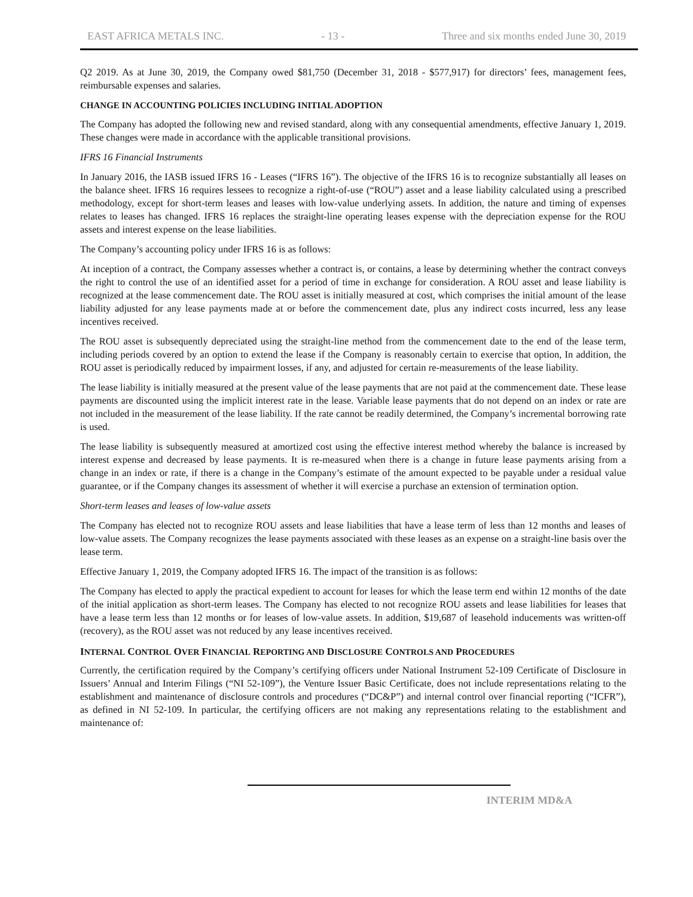EAST AFRICA METALS INC. - 13 - Three and six months ended June 30, 2019
Q2 2019. As at June 30, 2019, the Company owed $81,750 (December 31, 2018 - $577,917) for directors’ fees, management fees, reimbursable expenses and salaries.
CHANGE IN ACCOUNTING POLICIES INCLUDING INITIAL ADOPTION
The Company has adopted the following new and revised standard, along with any consequential amendments, effective January 1, 2019. These changes were made in accordance with the applicable transitional provisions.
IFRS 16 Financial Instruments
In January 2016, the IASB issued IFRS 16 - Leases (“IFRS 16”). The objective of the IFRS 16 is to recognize substantially all leases on the balance sheet. IFRS 16 requires lessees to recognize a right-of-use (“ROU”) asset and a lease liability calculated using a prescribed methodology, except for short-term leases and leases with low-value underlying assets. In addition, the nature and timing of expenses relates to leases has changed. IFRS 16 replaces the straight-line operating leases expense with the depreciation expense for the ROU assets and interest expense on the lease liabilities.
The Company’s accounting policy under IFRS 16 is as follows:
At inception of a contract, the Company assesses whether a contract is, or contains, a lease by determining whether the contract conveys the right to control the use of an identified asset for a period of time in exchange for consideration. A ROU asset and lease liability is recognized at the lease commencement date. The ROU asset is initially measured at cost, which comprises the initial amount of the lease liability adjusted for any lease payments made at or before the commencement date, plus any indirect costs incurred, less any lease incentives received.
The ROU asset is subsequently depreciated using the straight-line method from the commencement date to the end of the lease term, including periods covered by an option to extend the lease if the Company is reasonably certain to exercise that option, In addition, the ROU asset is periodically reduced by impairment losses, if any, and adjusted for certain re-measurements of the lease liability.
The lease liability is initially measured at the present value of the lease payments that are not paid at the commencement date. These lease payments are discounted using the implicit interest rate in the lease. Variable lease payments that do not depend on an index or rate are not included in the measurement of the lease liability. If the rate cannot be readily determined, the Company’s incremental borrowing rate is used.
The lease liability is subsequently measured at amortized cost using the effective interest method whereby the balance is increased by interest expense and decreased by lease payments. It is re-measured when there is a change in future lease payments arising from a change in an index or rate, if there is a change in the Company’s estimate of the amount expected to be payable under a residual value guarantee, or if the Company changes its assessment of whether it will exercise a purchase an extension of termination option.
Short-term leases and leases of low-value assets
The Company has elected not to recognize ROU assets and lease liabilities that have a lease term of less than 12 months and leases of low-value assets. The Company recognizes the lease payments associated with these leases as an expense on a straight-line basis over the lease term.
Effective January 1, 2019, the Company adopted IFRS 16. The impact of the transition is as follows:
The Company has elected to apply the practical expedient to account for leases for which the lease term end within 12 months of the date of the initial application as short-term leases. The Company has elected to not recognize ROU assets and lease liabilities for leases that have a lease term less than 12 months or for leases of low-value assets. In addition, $19,687 of leasehold inducements was written-off (recovery), as the ROU asset was not reduced by any lease incentives received.
INTERNAL CONTROL OVER FINANCIAL REPORTING AND DISCLOSURE CONTROLS AND PROCEDURES
Currently, the certification required by the Company’s certifying officers under National Instrument 52-109 Certificate of Disclosure in Issuers’ Annual and Interim Filings (“NI 52-109”), the Venture Issuer Basic Certificate, does not include representations relating to the establishment and maintenance of disclosure controls and procedures (“DC&P”) and internal control over financial reporting (“ICFR”), as defined in NI 52-109. In particular, the certifying officers are not making any representations relating to the establishment and maintenance of:
INTERIM MD&A